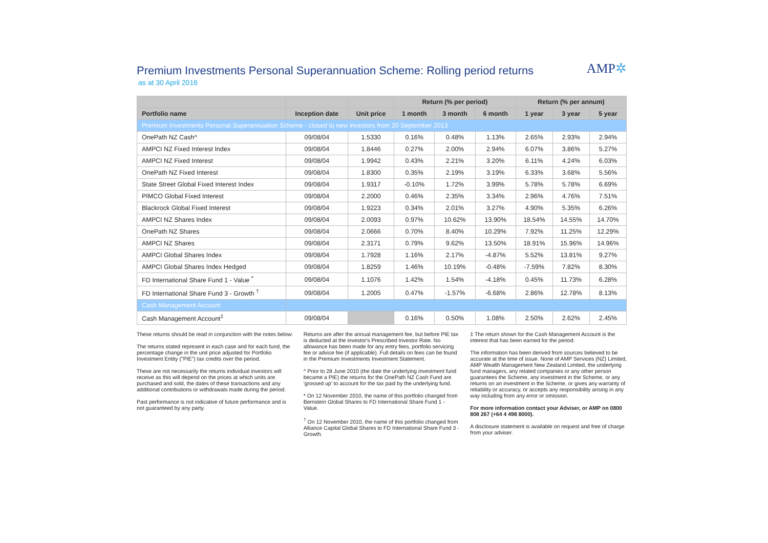Premium Investments Personal Superannuation Scheme: Rolling period returns
as at 30 April 2016
AMP✲
| | | | Return (% per period) | | | Return (% per annum) | | |
| --- | --- | --- | --- | --- | --- | --- | --- | --- |
| Portfolio name | Inception date | Unit price | 1 month | 3 month | 6 month | 1 year | 3 year | 5 year |
| Premium Investments Personal Superannuation Scheme - closed to new investors from 20 September 2013 | | | | | | | | |
| OnePath NZ Cash^ | 09/08/04 | 1.5330 | 0.16% | 0.48% | 1.13% | 2.65% | 2.93% | 2.94% |
| AMPCI NZ Fixed Interest Index | 09/08/04 | 1.8446 | 0.27% | 2.00% | 2.94% | 6.07% | 3.86% | 5.27% |
| AMPCI NZ Fixed Interest | 09/08/04 | 1.9942 | 0.43% | 2.21% | 3.20% | 6.11% | 4.24% | 6.03% |
| OnePath NZ Fixed Interest | 09/08/04 | 1.8300 | 0.35% | 2.19% | 3.19% | 6.33% | 3.68% | 5.56% |
| State Street Global Fixed Interest Index | 09/08/04 | 1.9317 | -0.10% | 1.72% | 3.99% | 5.78% | 5.78% | 6.69% |
| PIMCO Global Fixed Interest | 09/08/04 | 2.2000 | 0.46% | 2.35% | 3.34% | 2.96% | 4.76% | 7.51% |
| Blackrock Global Fixed Interest | 09/08/04 | 1.9223 | 0.34% | 2.01% | 3.27% | 4.90% | 5.35% | 6.26% |
| AMPCI NZ Shares Index | 09/08/04 | 2.0093 | 0.97% | 10.62% | 13.90% | 18.54% | 14.55% | 14.70% |
| OnePath NZ Shares | 09/08/04 | 2.0666 | 0.70% | 8.40% | 10.29% | 7.92% | 11.25% | 12.29% |
| AMPCI NZ Shares | 09/08/04 | 2.3171 | 0.79% | 9.62% | 13.50% | 18.91% | 15.96% | 14.96% |
| AMPCI Global Shares Index | 09/08/04 | 1.7928 | 1.16% | 2.17% | -4.87% | 5.52% | 13.81% | 9.27% |
| AMPCI Global Shares Index Hedged | 09/08/04 | 1.8259 | 1.46% | 10.19% | -0.48% | -7.59% | 7.82% | 8.30% |
| FD International Share Fund 1 - Value <sup>*</sup> | 09/08/04 | 1.1076 | 1.42% | 1.54% | -4.18% | 0.45% | 11.73% | 6.28% |
| FD International Share Fund 3 - Growth <sup>†</sup> | 09/08/04 | 1.2005 | 0.47% | -1.57% | -6.68% | 2.86% | 12.78% | 8.13% |
| Cash Management Account | | | | | | | | |
| Cash Management Account<sup>‡</sup> | 09/08/04 | | 0.16% | 0.50% | 1.08% | 2.50% | 2.62% | 2.45% |
These returns should be read in conjunction with the notes below:
The returns stated represent in each case and for each fund, the percentage change in the unit price adjusted for Portfolio Investment Entity ("PIE") tax credits over the period.
These are not necessarily the returns individual investors will receive as this will depend on the prices at which units are purchased and sold, the dates of these transactions and any additional contributions or withdrawals made during the period.
Past performance is not indicative of future performance and is not guaranteed by any party.
Returns are after the annual management fee, but before PIE tax is deducted at the investor's Prescribed Investor Rate. No allowance has been made for any entry fees, portfolio servicing fee or advice fee (if applicable). Full details on fees can be found in the Premium Investments Investment Statement.
^ Prior to 28 June 2010 (the date the underlying investment fund became a PIE) the returns for the OnePath NZ Cash Fund are 'grossed up' to account for the tax paid by the underlying fund.
* On 12 November 2010, the name of this portfolio changed from Bernstein Global Shares to FD International Share Fund 1 - Value.
<sup>†</sup> On 12 November 2010, the name of this portfolio changed from Alliance Capital Global Shares to FD International Share Fund 3 - Growth.
‡ The return shown for the Cash Management Account is the interest that has been earned for the period.
The information has been derived from sources believed to be accurate at the time of issue. None of AMP Services (NZ) Limited, AMP Wealth Management New Zealand Limited, the underlying fund managers, any related companies or any other person guarantees the Scheme, any investment in the Scheme, or any returns on an investment in the Scheme, or gives any warranty of reliability or accuracy, or accepts any responsibility arising in any way including from any error or omission.
For more information contact your Adviser, or AMP on 0800 808 267 (+64 4 498 8000).
A disclosure statement is available on request and free of charge from your adviser.